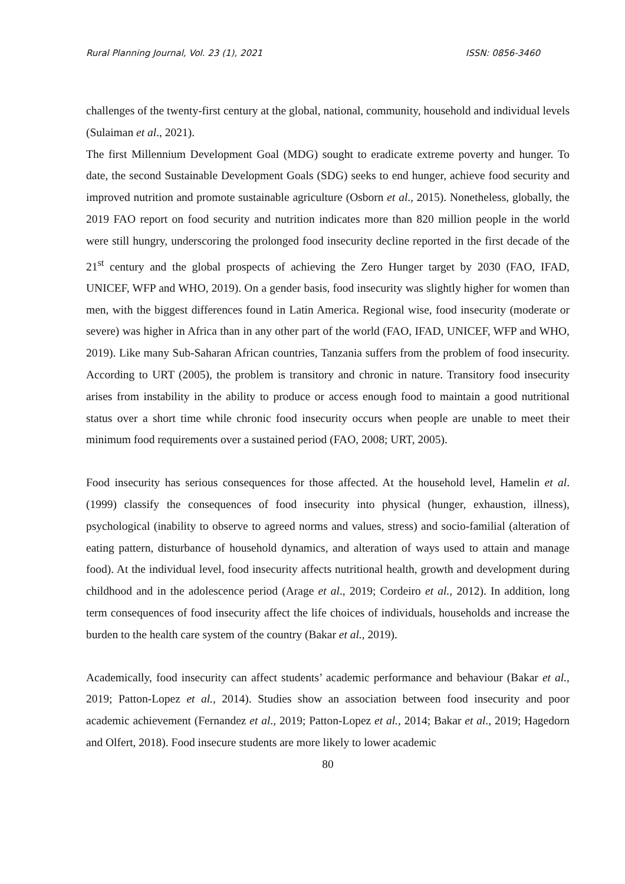Rural Planning Journal, Vol. 23 (1), 2021 ISSN: 0856-3460
challenges of the twenty-first century at the global, national, community, household and individual levels (Sulaiman et al., 2021).
The first Millennium Development Goal (MDG) sought to eradicate extreme poverty and hunger. To date, the second Sustainable Development Goals (SDG) seeks to end hunger, achieve food security and improved nutrition and promote sustainable agriculture (Osborn et al., 2015). Nonetheless, globally, the 2019 FAO report on food security and nutrition indicates more than 820 million people in the world were still hungry, underscoring the prolonged food insecurity decline reported in the first decade of the 21<sup>st</sup> century and the global prospects of achieving the Zero Hunger target by 2030 (FAO, IFAD, UNICEF, WFP and WHO, 2019). On a gender basis, food insecurity was slightly higher for women than men, with the biggest differences found in Latin America. Regional wise, food insecurity (moderate or severe) was higher in Africa than in any other part of the world (FAO, IFAD, UNICEF, WFP and WHO, 2019). Like many Sub-Saharan African countries, Tanzania suffers from the problem of food insecurity. According to URT (2005), the problem is transitory and chronic in nature. Transitory food insecurity arises from instability in the ability to produce or access enough food to maintain a good nutritional status over a short time while chronic food insecurity occurs when people are unable to meet their minimum food requirements over a sustained period (FAO, 2008; URT, 2005).
Food insecurity has serious consequences for those affected. At the household level, Hamelin et al. (1999) classify the consequences of food insecurity into physical (hunger, exhaustion, illness), psychological (inability to observe to agreed norms and values, stress) and socio-familial (alteration of eating pattern, disturbance of household dynamics, and alteration of ways used to attain and manage food). At the individual level, food insecurity affects nutritional health, growth and development during childhood and in the adolescence period (Arage et al., 2019; Cordeiro et al., 2012). In addition, long term consequences of food insecurity affect the life choices of individuals, households and increase the burden to the health care system of the country (Bakar et al., 2019).
Academically, food insecurity can affect students’ academic performance and behaviour (Bakar et al., 2019; Patton-Lopez et al., 2014). Studies show an association between food insecurity and poor academic achievement (Fernandez et al., 2019; Patton-Lopez et al., 2014; Bakar et al., 2019; Hagedorn and Olfert, 2018). Food insecure students are more likely to lower academic
80